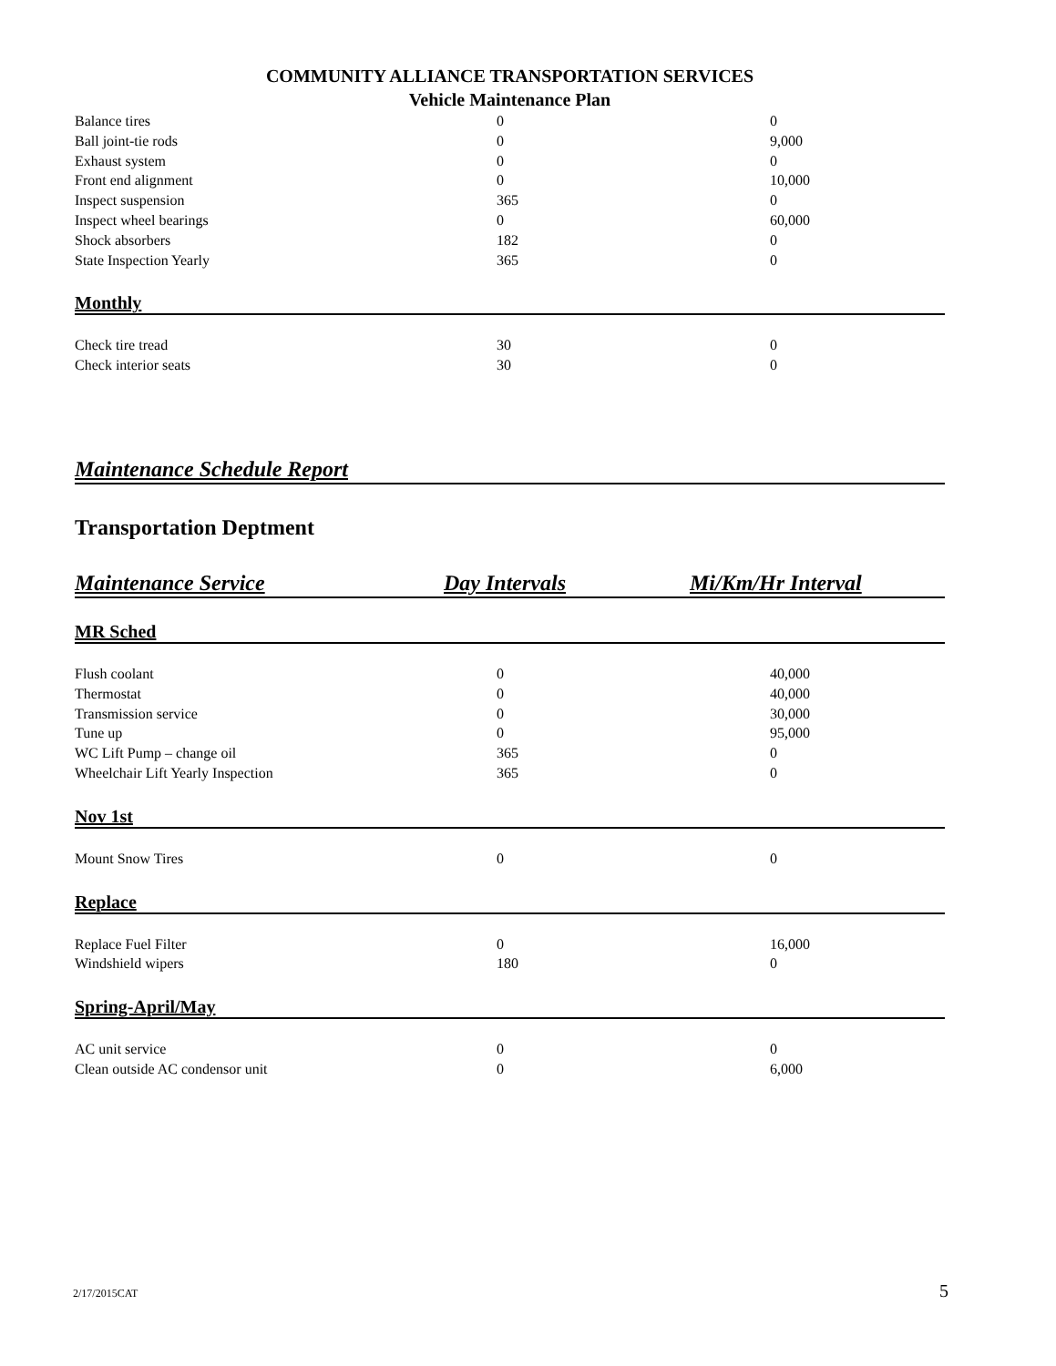COMMUNITY ALLIANCE TRANSPORTATION SERVICES
Vehicle Maintenance Plan
| Balance tires | 0 | 0 |
| Ball joint-tie rods | 0 | 9,000 |
| Exhaust system | 0 | 0 |
| Front end alignment | 0 | 10,000 |
| Inspect suspension | 365 | 0 |
| Inspect wheel bearings | 0 | 60,000 |
| Shock absorbers | 182 | 0 |
| State Inspection Yearly | 365 | 0 |
Monthly
| Check tire tread | 30 | 0 |
| Check interior seats | 30 | 0 |
Maintenance Schedule Report
Transportation Dept​ment
Maintenance Service Day Intervals Mi/Km/Hr Interval
MR Sched
| Flush coolant | 0 | 40,000 |
| Thermostat | 0 | 40,000 |
| Transmission service | 0 | 30,000 |
| Tune up | 0 | 95,000 |
| WC Lift Pump – change oil | 365 | 0 |
| Wheelchair Lift Yearly Inspection | 365 | 0 |
Nov 1st
| Mount Snow Tires | 0 | 0 |
Replace
| Replace Fuel Filter | 0 | 16,000 |
| Windshield wipers | 180 | 0 |
Spring-April/May
| AC unit service | 0 | 0 |
| Clean outside AC condensor unit | 0 | 6,000 |
2/17/2015CAT 5